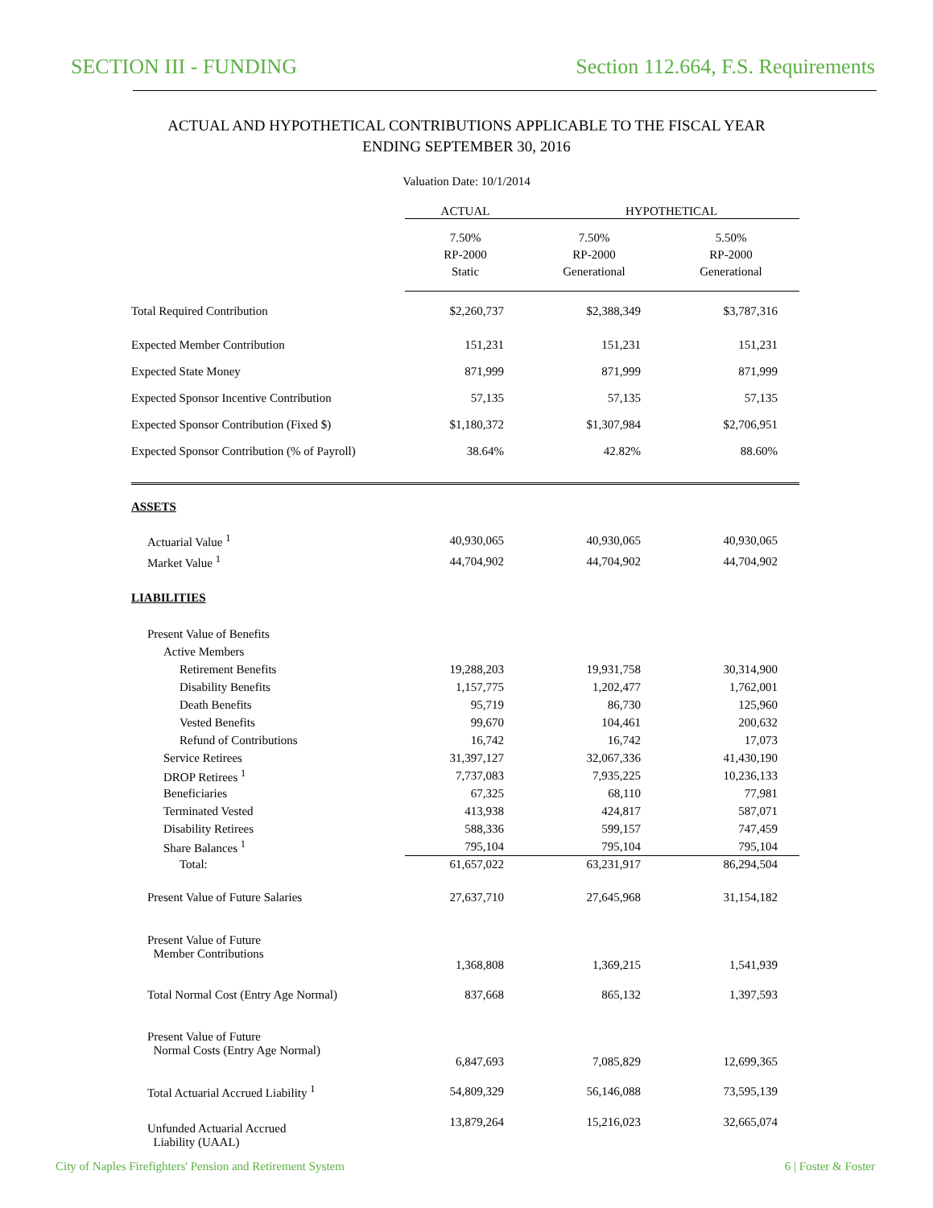SECTION III - FUNDING Section 112.664, F.S. Requirements
ACTUAL AND HYPOTHETICAL CONTRIBUTIONS APPLICABLE TO THE FISCAL YEAR
ENDING SEPTEMBER 30, 2016
Valuation Date: 10/1/2014
| | ACTUAL | HYPOTHETICAL | |
| --- | --- | --- | --- |
| | 7.50% RP-2000 Static | 7.50% RP-2000 Generational | 5.50% RP-2000 Generational |
| Total Required Contribution | $2,260,737 | $2,388,349 | $3,787,316 |
| Expected Member Contribution | 151,231 | 151,231 | 151,231 |
| Expected State Money | 871,999 | 871,999 | 871,999 |
| Expected Sponsor Incentive Contribution | 57,135 | 57,135 | 57,135 |
| Expected Sponsor Contribution (Fixed $) | $1,180,372 | $1,307,984 | $2,706,951 |
| Expected Sponsor Contribution (% of Payroll) | 38.64% | 42.82% | 88.60% |
| ASSETS | | | |
| Actuarial Value <sup>1</sup> | 40,930,065 | 40,930,065 | 40,930,065 |
| Market Value <sup>1</sup> | 44,704,902 | 44,704,902 | 44,704,902 |
| LIABILITIES | | | |
| Present Value of Benefits | | | |
| Active Members | | | |
| Retirement Benefits | 19,288,203 | 19,931,758 | 30,314,900 |
| Disability Benefits | 1,157,775 | 1,202,477 | 1,762,001 |
| Death Benefits | 95,719 | 86,730 | 125,960 |
| Vested Benefits | 99,670 | 104,461 | 200,632 |
| Refund of Contributions | 16,742 | 16,742 | 17,073 |
| Service Retirees | 31,397,127 | 32,067,336 | 41,430,190 |
| DROP Retirees <sup>1</sup> | 7,737,083 | 7,935,225 | 10,236,133 |
| Beneficiaries | 67,325 | 68,110 | 77,981 |
| Terminated Vested | 413,938 | 424,817 | 587,071 |
| Disability Retirees | 588,336 | 599,157 | 747,459 |
| Share Balances <sup>1</sup> | 795,104 | 795,104 | 795,104 |
| Total: | 61,657,022 | 63,231,917 | 86,294,504 |
| Present Value of Future Salaries | 27,637,710 | 27,645,968 | 31,154,182 |
| Present Value of Future Member Contributions | 1,368,808 | 1,369,215 | 1,541,939 |
| Total Normal Cost (Entry Age Normal) | 837,668 | 865,132 | 1,397,593 |
| Present Value of Future Normal Costs (Entry Age Normal) | 6,847,693 | 7,085,829 | 12,699,365 |
| Total Actuarial Accrued Liability <sup>1</sup> | 54,809,329 | 56,146,088 | 73,595,139 |
| Unfunded Actuarial Accrued Liability (UAAL) | 13,879,264 | 15,216,023 | 32,665,074 |
City of Naples Firefighters' Pension and Retirement System 6 | Foster & Foster